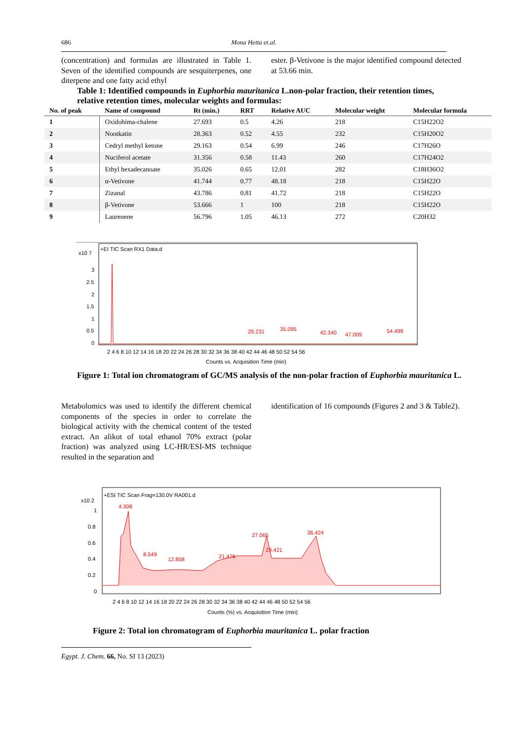686 Mona Hetta et.al.
(concentration) and formulas are illustrated in Table 1. Seven of the identified compounds are sesquiterpenes, one diterpene and one fatty acid ethyl
ester. β-Vetivone is the major identified compound detected at 53.66 min.
Table 1: Identified compounds in Euphorbia mauritanica L.non-polar fraction, their retention times, relative retention times, molecular weights and formulas:
| No. of peak | Name of compound | Rt (min.) | RRT | Relative AUC | Molecular weight | Molecular formula |
| --- | --- | --- | --- | --- | --- | --- |
| 1 | Oxidohima-chalene | 27.693 | 0.5 | 4.26 | 218 | C15H22O2 |
| 2 | Nootkatin | 28.363 | 0.52 | 4.55 | 232 | C15H20O2 |
| 3 | Cedryl methyl ketone | 29.163 | 0.54 | 6.99 | 246 | C17H26O |
| 4 | Nuciferol acetate | 31.356 | 0.58 | 11.43 | 260 | C17H24O2 |
| 5 | Ethyl hexadecanoate | 35.026 | 0.65 | 12.01 | 282 | C18H36O2 |
| 6 | α-Vetivone | 41.744 | 0.77 | 48.18 | 218 | C15H22O |
| 7 | Zizanal | 43.786 | 0.81 | 41.72 | 218 | C15H22O |
| 8 | β-Vetivone | 53.666 | 1 | 100 | 218 | C15H22O |
| 9 | Laurenene | 56.796 | 1.05 | 46.13 | 272 | C20H32 |
+EI TIC Scan RX1 Data.d
x10 7
3
2.5
2
1.5
1
0.5
0
29.231
35.095
42.340
47.009
54.499
2 4 6 8 10 12 14 16 18 20 22 24 26 28 30 32 34 36 38 40 42 44 46 48 50 52 54 56
Counts vs. Acquisition Time (min)
Figure 1: Total ion chromatogram of GC/MS analysis of the non-polar fraction of Euphorbia mauritanica L.
Metabolomics was used to identify the different chemical components of the species in order to correlate the biological activity with the chemical content of the tested extract. An alikot of total ethanol 70% extract (polar fraction) was analyzed using LC-HR/ESI-MS technique resulted in the separation and
identification of 16 compounds (Figures 2 and 3 & Table2).
+ESI TIC Scan Frag=130.0V RA001.d
x10 2
1
0.8
0.6
0.4
0.2
0
4.308
8.549
12.858
21.476
27.065
29.421
36.424
2 4 6 8 10 12 14 16 18 20 22 24 26 28 30 32 34 36 38 40 42 44 46 48 50 52 54 56
Counts (%) vs. Acquisition Time (min)
Figure 2: Total ion chromatogram of Euphorbia mauritanica L. polar fraction
Egypt. J. Chem. 66, No. SI 13 (2023)